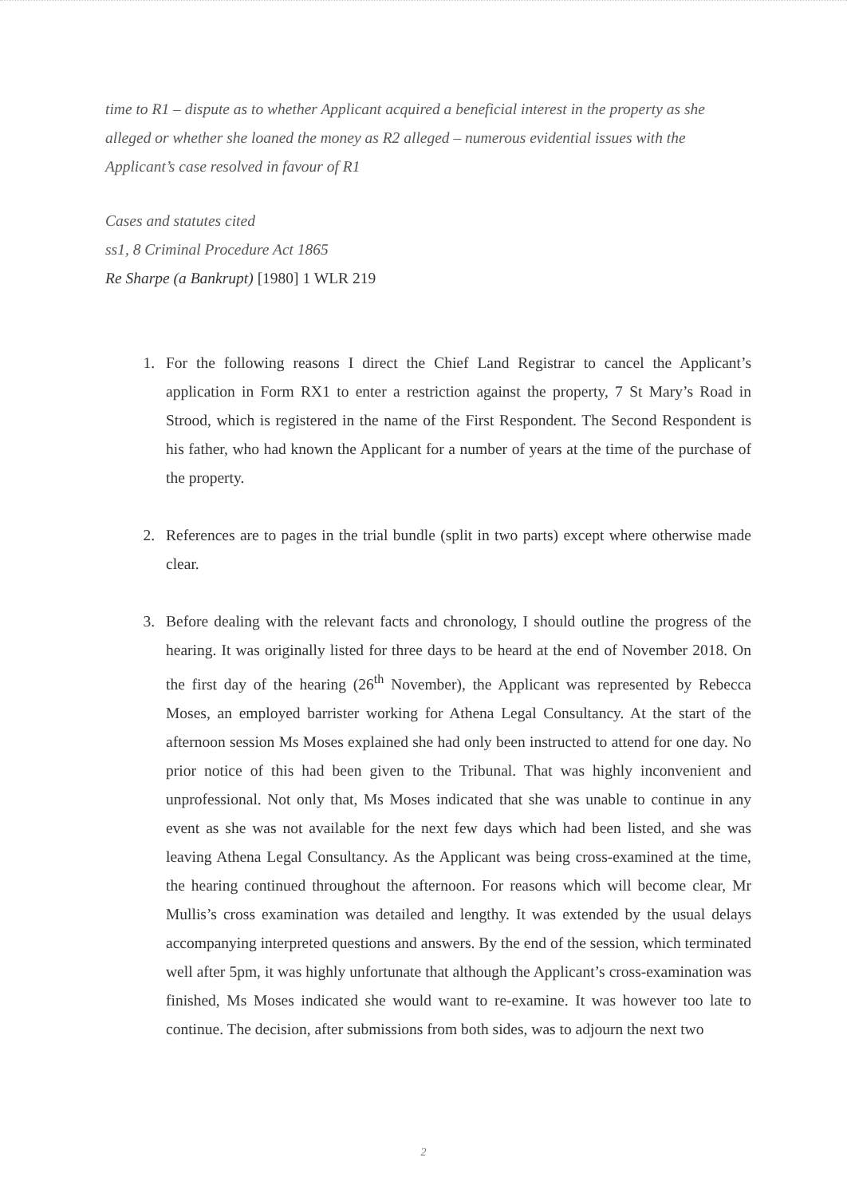time to R1 – dispute as to whether Applicant acquired a beneficial interest in the property as she alleged or whether she loaned the money as R2 alleged – numerous evidential issues with the Applicant’s case resolved in favour of R1
Cases and statutes cited
ss1, 8 Criminal Procedure Act 1865
Re Sharpe (a Bankrupt) [1980] 1 WLR 219
1. For the following reasons I direct the Chief Land Registrar to cancel the Applicant’s application in Form RX1 to enter a restriction against the property, 7 St Mary’s Road in Strood, which is registered in the name of the First Respondent. The Second Respondent is his father, who had known the Applicant for a number of years at the time of the purchase of the property.
2. References are to pages in the trial bundle (split in two parts) except where otherwise made clear.
3. Before dealing with the relevant facts and chronology, I should outline the progress of the hearing. It was originally listed for three days to be heard at the end of November 2018. On the first day of the hearing (26<sup>th</sup> November), the Applicant was represented by Rebecca Moses, an employed barrister working for Athena Legal Consultancy. At the start of the afternoon session Ms Moses explained she had only been instructed to attend for one day. No prior notice of this had been given to the Tribunal. That was highly inconvenient and unprofessional. Not only that, Ms Moses indicated that she was unable to continue in any event as she was not available for the next few days which had been listed, and she was leaving Athena Legal Consultancy. As the Applicant was being cross-examined at the time, the hearing continued throughout the afternoon. For reasons which will become clear, Mr Mullis’s cross examination was detailed and lengthy. It was extended by the usual delays accompanying interpreted questions and answers. By the end of the session, which terminated well after 5pm, it was highly unfortunate that although the Applicant’s cross-examination was finished, Ms Moses indicated she would want to re-examine. It was however too late to continue. The decision, after submissions from both sides, was to adjourn the next two
2